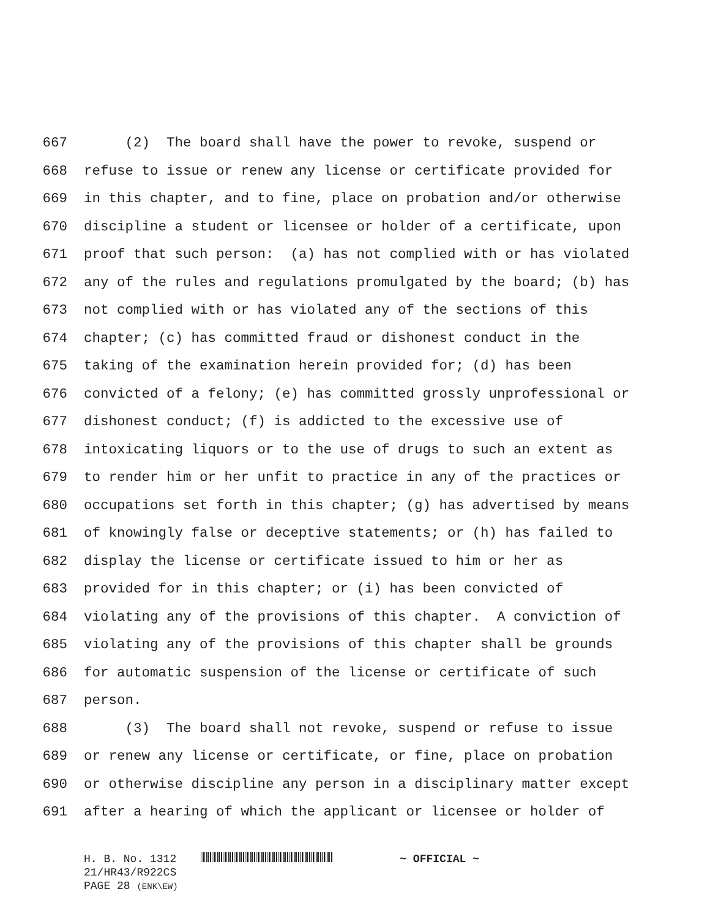667 (2) The board shall have the power to revoke, suspend or
668 refuse to issue or renew any license or certificate provided for
669 in this chapter, and to fine, place on probation and/or otherwise
670 discipline a student or licensee or holder of a certificate, upon
671 proof that such person: (a) has not complied with or has violated
672 any of the rules and regulations promulgated by the board; (b) has
673 not complied with or has violated any of the sections of this
674 chapter; (c) has committed fraud or dishonest conduct in the
675 taking of the examination herein provided for; (d) has been
676 convicted of a felony; (e) has committed grossly unprofessional or
677 dishonest conduct; (f) is addicted to the excessive use of
678 intoxicating liquors or to the use of drugs to such an extent as
679 to render him or her unfit to practice in any of the practices or
680 occupations set forth in this chapter; (g) has advertised by means
681 of knowingly false or deceptive statements; or (h) has failed to
682 display the license or certificate issued to him or her as
683 provided for in this chapter; or (i) has been convicted of
684 violating any of the provisions of this chapter. A conviction of
685 violating any of the provisions of this chapter shall be grounds
686 for automatic suspension of the license or certificate of such
687 person.
688 (3) The board shall not revoke, suspend or refuse to issue
689 or renew any license or certificate, or fine, place on probation
690 or otherwise discipline any person in a disciplinary matter except
691 after a hearing of which the applicant or licensee or holder of
H. B. No. 1312 ~ OFFICIAL ~
21/HR43/R922CS
PAGE 28 (ENK\EW)